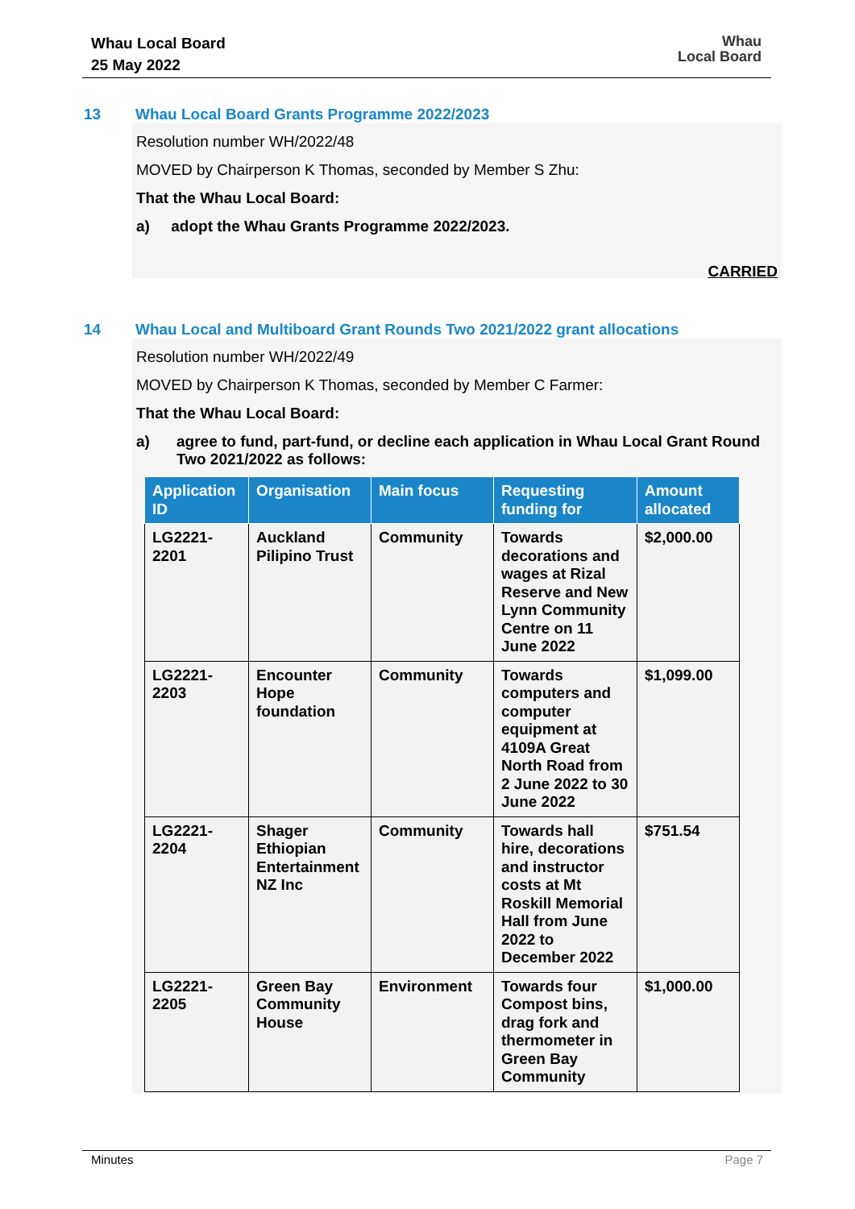Whau Local Board
25 May 2022
Whau
Local Board
13 Whau Local Board Grants Programme 2022/2023
Resolution number WH/2022/48
MOVED by Chairperson K Thomas, seconded by Member S Zhu:
That the Whau Local Board:
a) adopt the Whau Grants Programme 2022/2023.
CARRIED
14 Whau Local and Multiboard Grant Rounds Two 2021/2022 grant allocations
Resolution number WH/2022/49
MOVED by Chairperson K Thomas, seconded by Member C Farmer:
That the Whau Local Board:
a) agree to fund, part-fund, or decline each application in Whau Local Grant Round Two 2021/2022 as follows:
| Application ID | Organisation | Main focus | Requesting funding for | Amount allocated |
| --- | --- | --- | --- | --- |
| LG2221-2201 | Auckland Pilipino Trust | Community | Towards decorations and wages at Rizal Reserve and New Lynn Community Centre on 11 June 2022 | $2,000.00 |
| LG2221-2203 | Encounter Hope foundation | Community | Towards computers and computer equipment at 4109A Great North Road from 2 June 2022 to 30 June 2022 | $1,099.00 |
| LG2221-2204 | Shager Ethiopian Entertainment NZ Inc | Community | Towards hall hire, decorations and instructor costs at Mt Roskill Memorial Hall from June 2022 to December 2022 | $751.54 |
| LG2221-2205 | Green Bay Community House | Environment | Towards four Compost bins, drag fork and thermometer in Green Bay Community | $1,000.00 |
Minutes Page 7